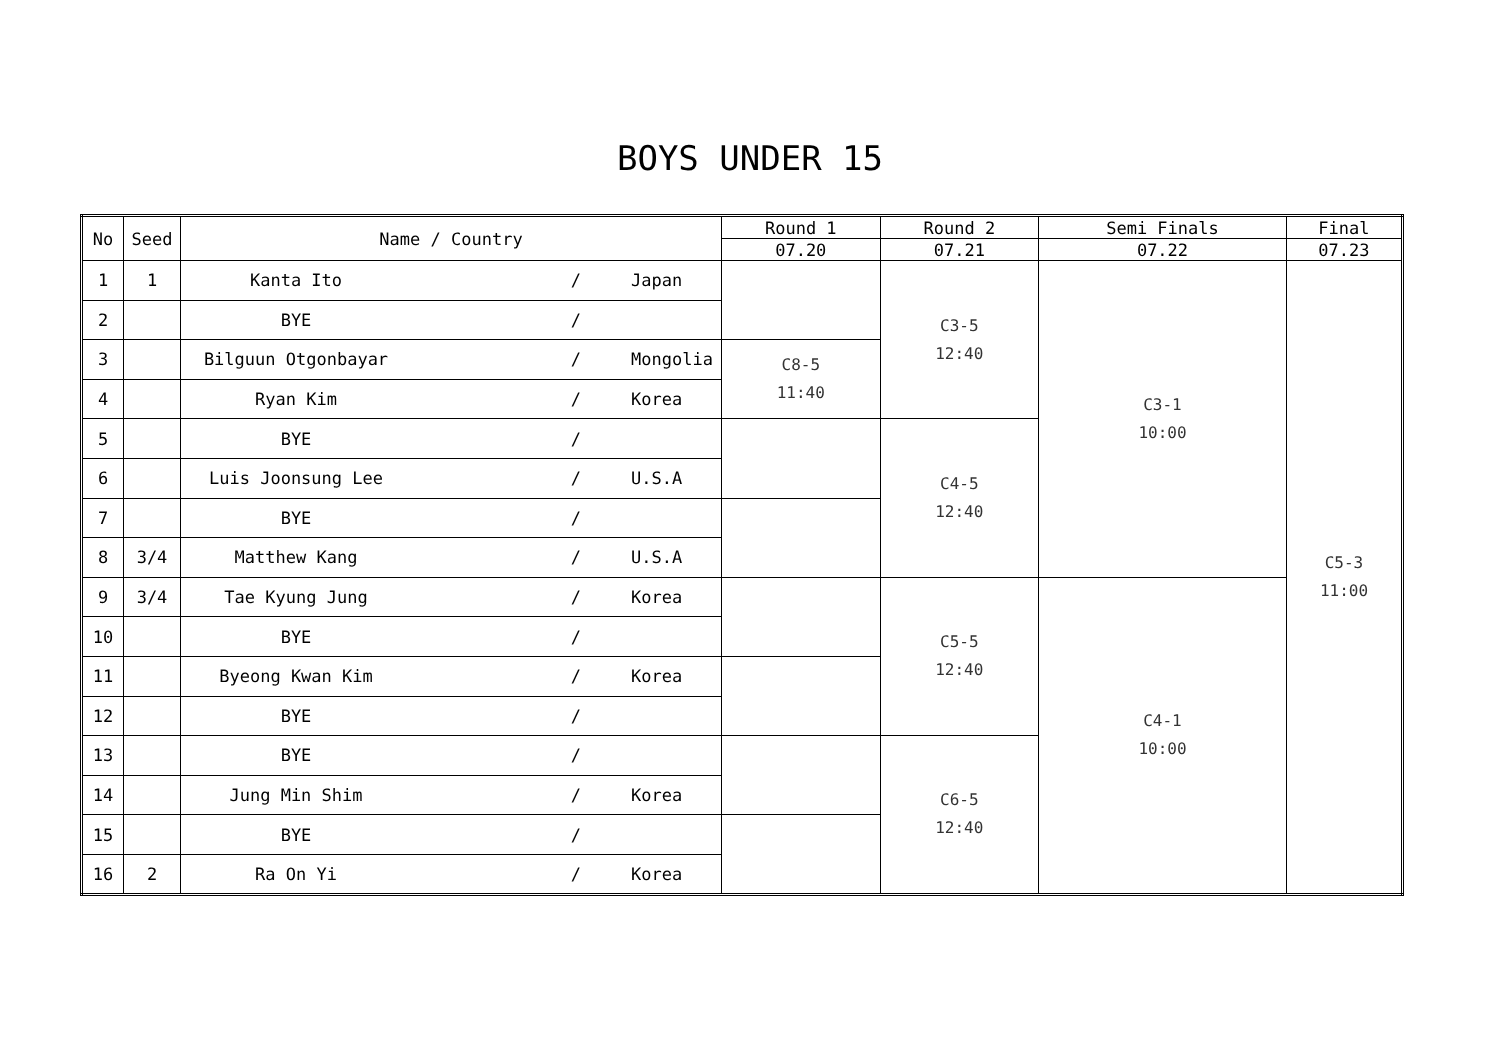BOYS UNDER 15
| No | Seed | Name / Country | Round 1 | Round 2 | Semi Finals | Final |
| --- | --- | --- | --- | --- | --- | --- |
| | | | 07.20 | 07.21 | 07.22 | 07.23 |
| 1 | 1 | Kanta Ito / Japan | | C3-5 12:40 | C3-1 10:00 | C5-3 11:00 |
| 2 | | BYE / | | | | |
| 3 | | Bilguun Otgonbayar / Mongolia | C8-5 11:40 | | | |
| 4 | | Ryan Kim / Korea | | | | |
| 5 | | BYE / | | C4-5 12:40 | | |
| 6 | | Luis Joonsung Lee / U.S.A | | | | |
| 7 | | BYE / | | | | |
| 8 | 3/4 | Matthew Kang / U.S.A | | | | |
| 9 | 3/4 | Tae Kyung Jung / Korea | | C5-5 12:40 | C4-1 10:00 | |
| 10 | | BYE / | | | | |
| 11 | | Byeong Kwan Kim / Korea | | | | |
| 12 | | BYE / | | | | |
| 13 | | BYE / | | C6-5 12:40 | | |
| 14 | | Jung Min Shim / Korea | | | | |
| 15 | | BYE / | | | | |
| 16 | 2 | Ra On Yi / Korea | | | | |